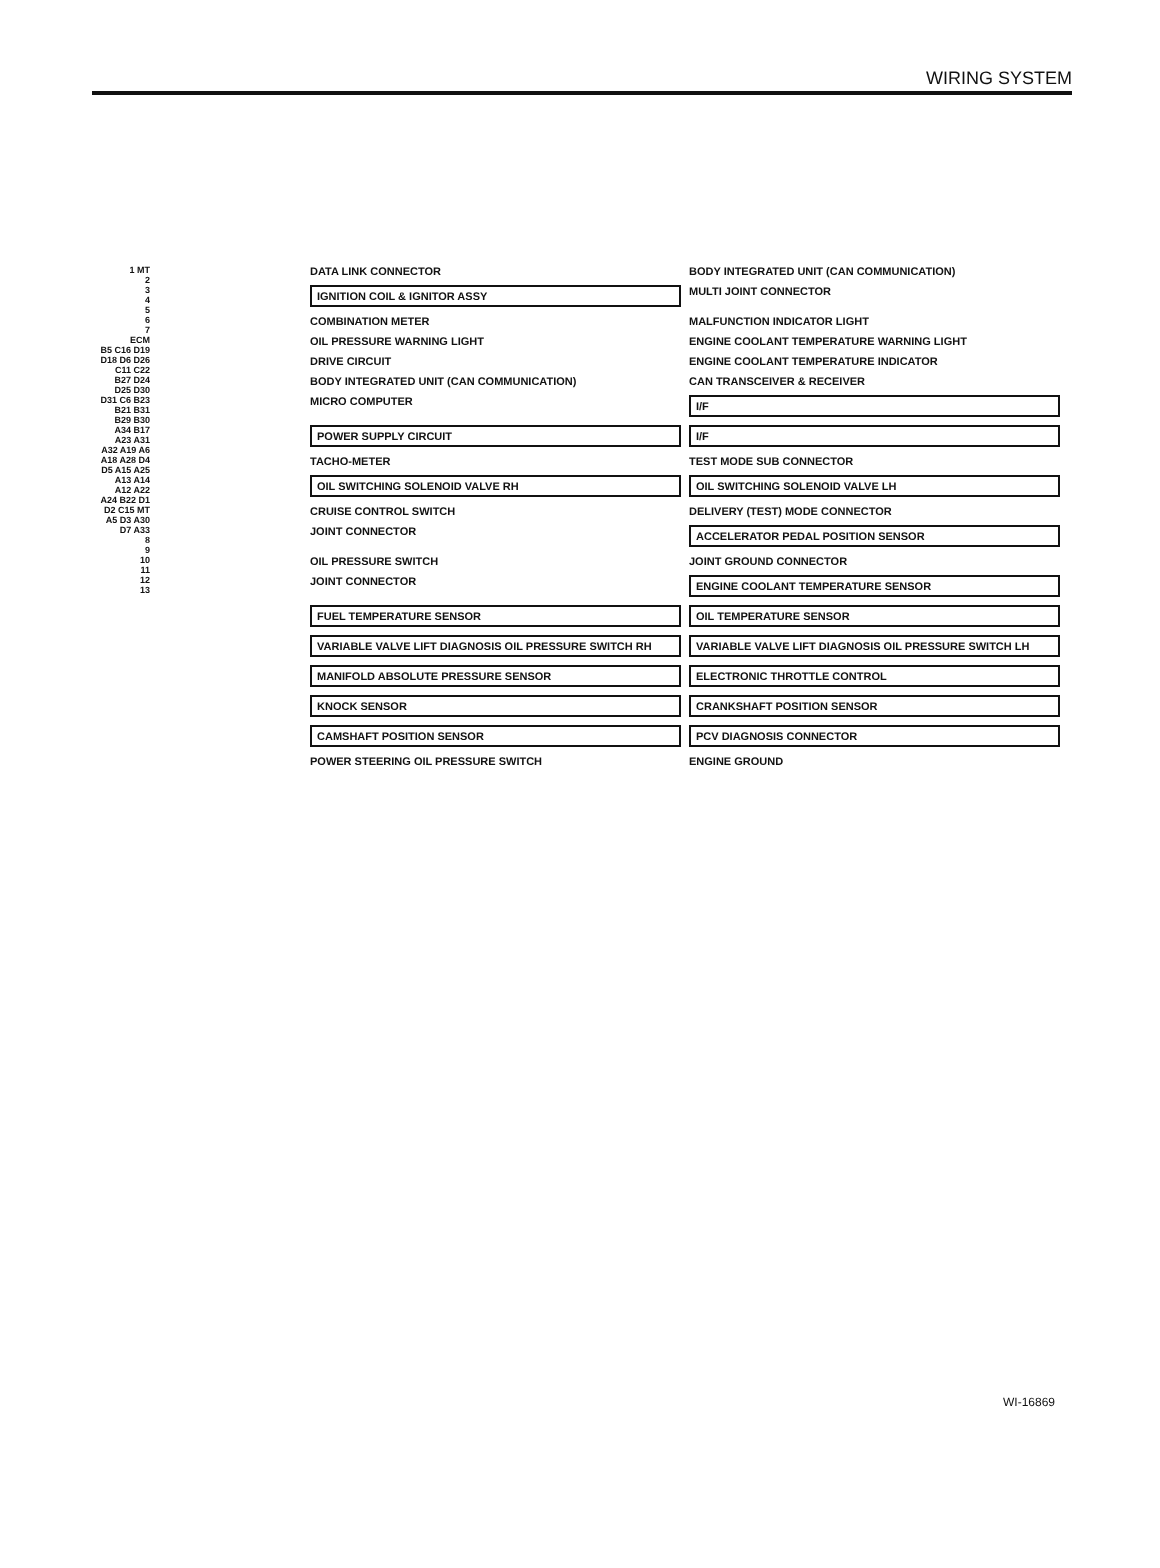WIRING SYSTEM
1 MT
2
3
4
5
6
7
ECM
B5 C16 D19 D18 D6 D26 C11 C22 B27 D24 D25 D30 D31 C6 B23 B21 B31 B29 B30 A34 B17 A23 A31 A32 A19 A6 A18 A28 D4 D5 A15 A25 A13 A14 A12 A22 A24 B22 D1 D2 C15 MT A5 D3 A30 D7 A33
8
9
10
11
12
13
DATA LINK CONNECTOR
BODY INTEGRATED UNIT (CAN COMMUNICATION)
IGNITION COIL & IGNITOR ASSY
MULTI JOINT CONNECTOR
COMBINATION METER
MALFUNCTION INDICATOR LIGHT
OIL PRESSURE WARNING LIGHT
ENGINE COOLANT TEMPERATURE WARNING LIGHT
DRIVE CIRCUIT
ENGINE COOLANT TEMPERATURE INDICATOR
BODY INTEGRATED UNIT (CAN COMMUNICATION)
CAN TRANSCEIVER & RECEIVER
MICRO COMPUTER
I/F
POWER SUPPLY CIRCUIT
I/F
TACHO-METER
TEST MODE SUB CONNECTOR
OIL SWITCHING SOLENOID VALVE RH
OIL SWITCHING SOLENOID VALVE LH
CRUISE CONTROL SWITCH
DELIVERY (TEST) MODE CONNECTOR
JOINT CONNECTOR
ACCELERATOR PEDAL POSITION SENSOR
OIL PRESSURE SWITCH
JOINT GROUND CONNECTOR
JOINT CONNECTOR
ENGINE COOLANT TEMPERATURE SENSOR
FUEL TEMPERATURE SENSOR
OIL TEMPERATURE SENSOR
VARIABLE VALVE LIFT DIAGNOSIS OIL PRESSURE SWITCH RH
VARIABLE VALVE LIFT DIAGNOSIS OIL PRESSURE SWITCH LH
MANIFOLD ABSOLUTE PRESSURE SENSOR
ELECTRONIC THROTTLE CONTROL
KNOCK SENSOR
CRANKSHAFT POSITION SENSOR
CAMSHAFT POSITION SENSOR
PCV DIAGNOSIS CONNECTOR
POWER STEERING OIL PRESSURE SWITCH
ENGINE GROUND
WI-16869